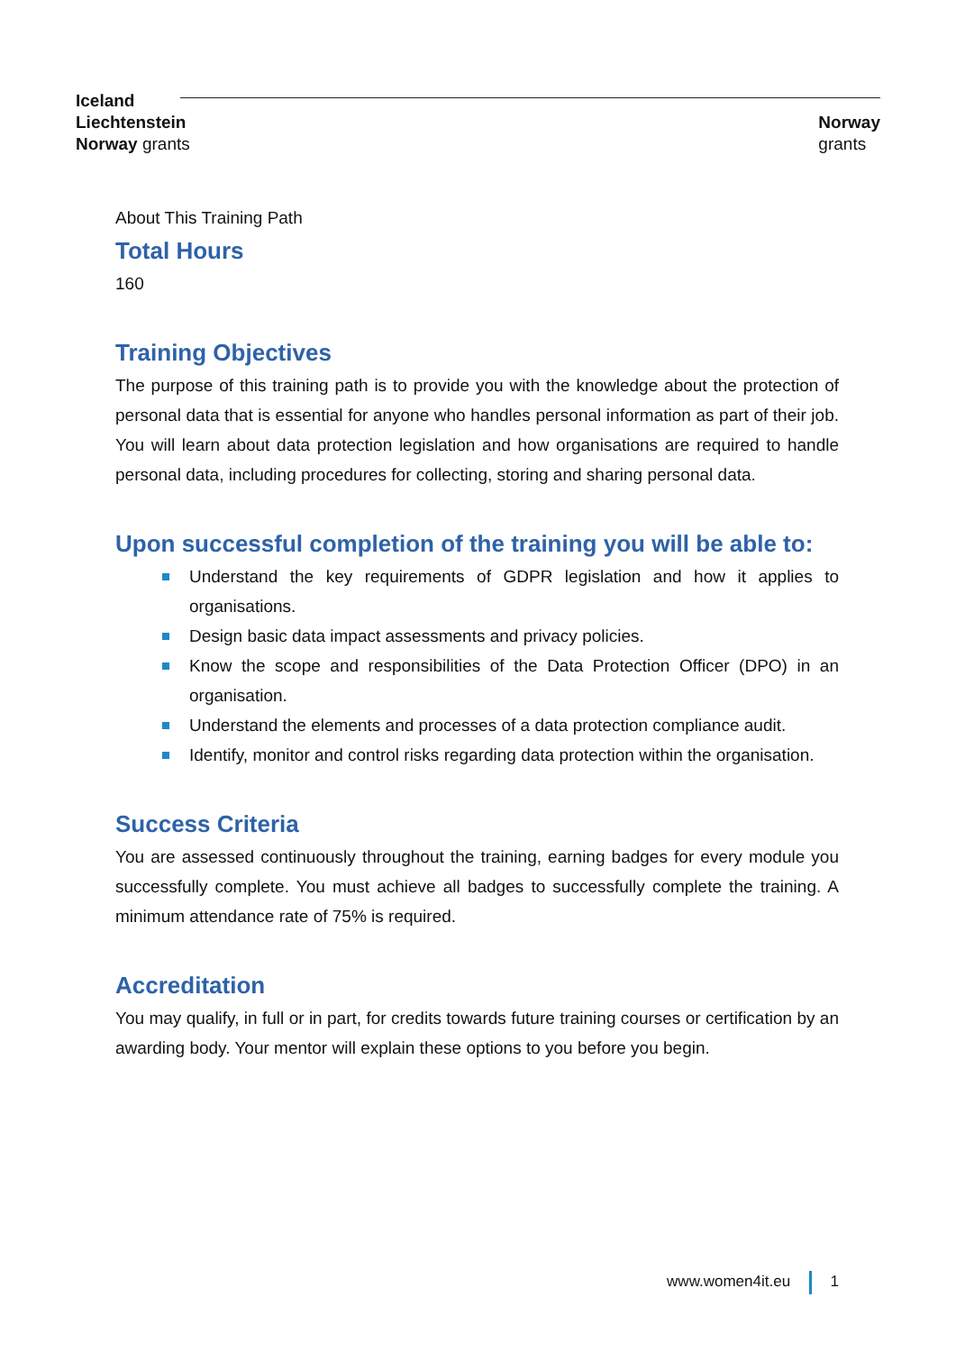Iceland
Liechtenstein
Norway grants
Norway
grants
About This Training Path
Total Hours
160
Training Objectives
The purpose of this training path is to provide you with the knowledge about the protection of personal data that is essential for anyone who handles personal information as part of their job. You will learn about data protection legislation and how organisations are required to handle personal data, including procedures for collecting, storing and sharing personal data.
Upon successful completion of the training you will be able to:
Understand the key requirements of GDPR legislation and how it applies to organisations.
Design basic data impact assessments and privacy policies.
Know the scope and responsibilities of the Data Protection Officer (DPO) in an organisation.
Understand the elements and processes of a data protection compliance audit.
Identify, monitor and control risks regarding data protection within the organisation.
Success Criteria
You are assessed continuously throughout the training, earning badges for every module you successfully complete. You must achieve all badges to successfully complete the training. A minimum attendance rate of 75% is required.
Accreditation
You may qualify, in full or in part, for credits towards future training courses or certification by an awarding body. Your mentor will explain these options to you before you begin.
www.women4it.eu 1